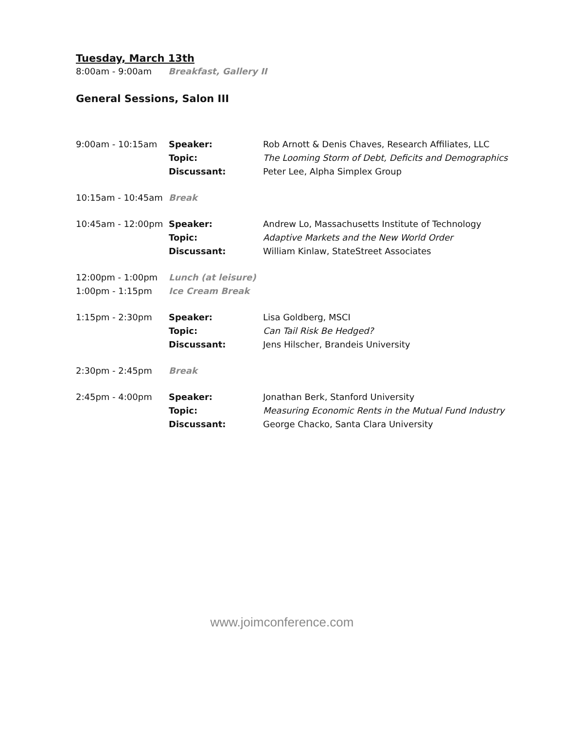Tuesday, March 13th
8:00am - 9:00am Breakfast, Gallery II
General Sessions, Salon III
| 9:00am - 10:15am | Speaker: | Rob Arnott & Denis Chaves, Research Affiliates, LLC |
| | Topic: | The Looming Storm of Debt, Deficits and Demographics |
| | Discussant: | Peter Lee, Alpha Simplex Group |
| 10:15am - 10:45am | Break | |
| 10:45am - 12:00pm | Speaker: | Andrew Lo, Massachusetts Institute of Technology |
| | Topic: | Adaptive Markets and the New World Order |
| | Discussant: | William Kinlaw, StateStreet Associates |
| 12:00pm - 1:00pm | Lunch (at leisure) | |
| 1:00pm - 1:15pm | Ice Cream Break | |
| 1:15pm - 2:30pm | Speaker: | Lisa Goldberg, MSCI |
| | Topic: | Can Tail Risk Be Hedged? |
| | Discussant: | Jens Hilscher, Brandeis University |
| 2:30pm - 2:45pm | Break | |
| 2:45pm - 4:00pm | Speaker: | Jonathan Berk, Stanford University |
| | Topic: | Measuring Economic Rents in the Mutual Fund Industry |
| | Discussant: | George Chacko, Santa Clara University |
www.joimconference.com